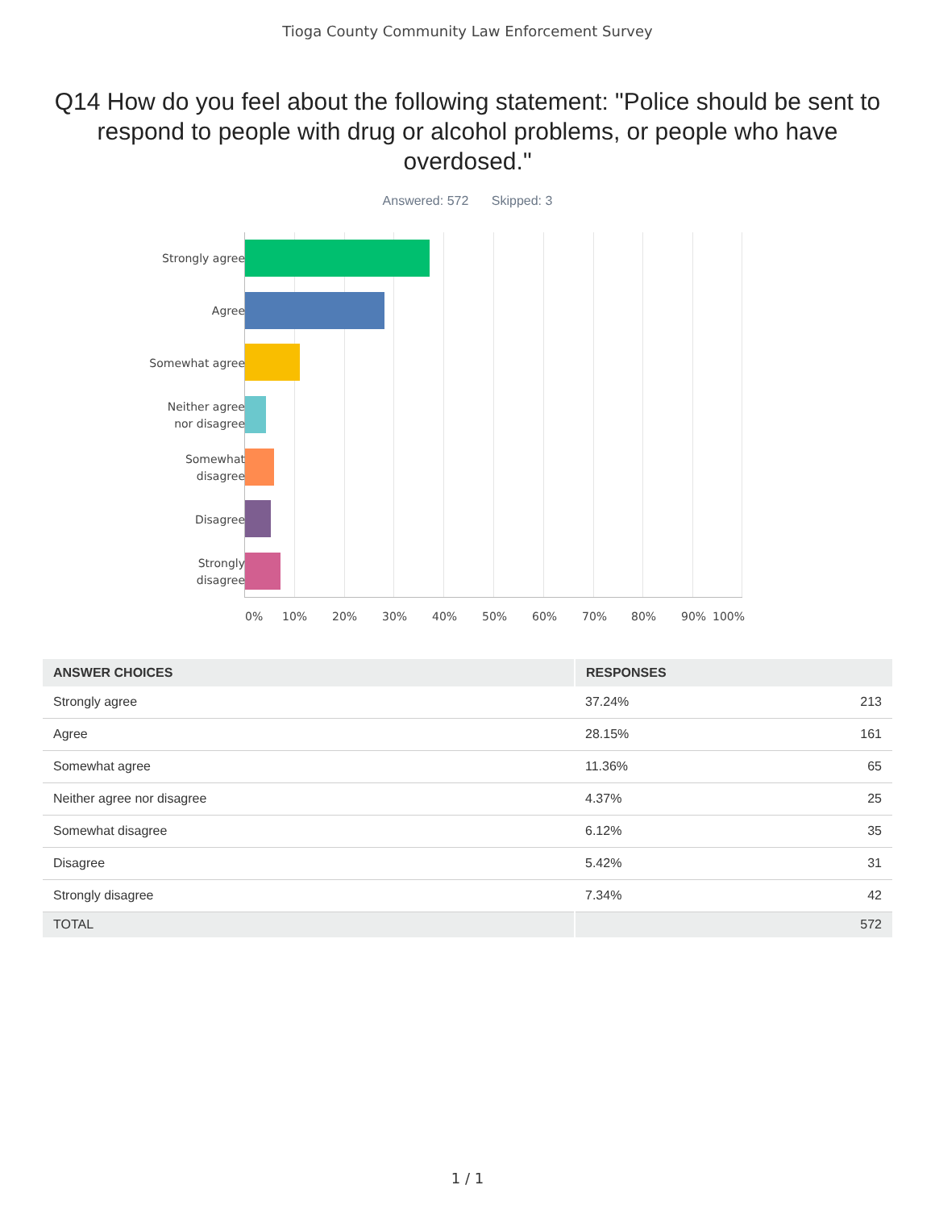Tioga County Community Law Enforcement Survey
Q14 How do you feel about the following statement: "Police should be sent to respond to people with drug or alcohol problems, or people who have overdosed."
Answered: 572 Skipped: 3
Strongly agree
Agree
Somewhat agree
Neither agree
nor disagree
Somewhat
disagree
Disagree
Strongly
disagree
0% 10% 20% 30% 40% 50% 60% 70% 80% 90% 100%
| ANSWER CHOICES | RESPONSES | |
| --- | --- | --- |
| Strongly agree | 37.24% | 213 |
| Agree | 28.15% | 161 |
| Somewhat agree | 11.36% | 65 |
| Neither agree nor disagree | 4.37% | 25 |
| Somewhat disagree | 6.12% | 35 |
| Disagree | 5.42% | 31 |
| Strongly disagree | 7.34% | 42 |
| TOTAL | | 572 |
1 / 1